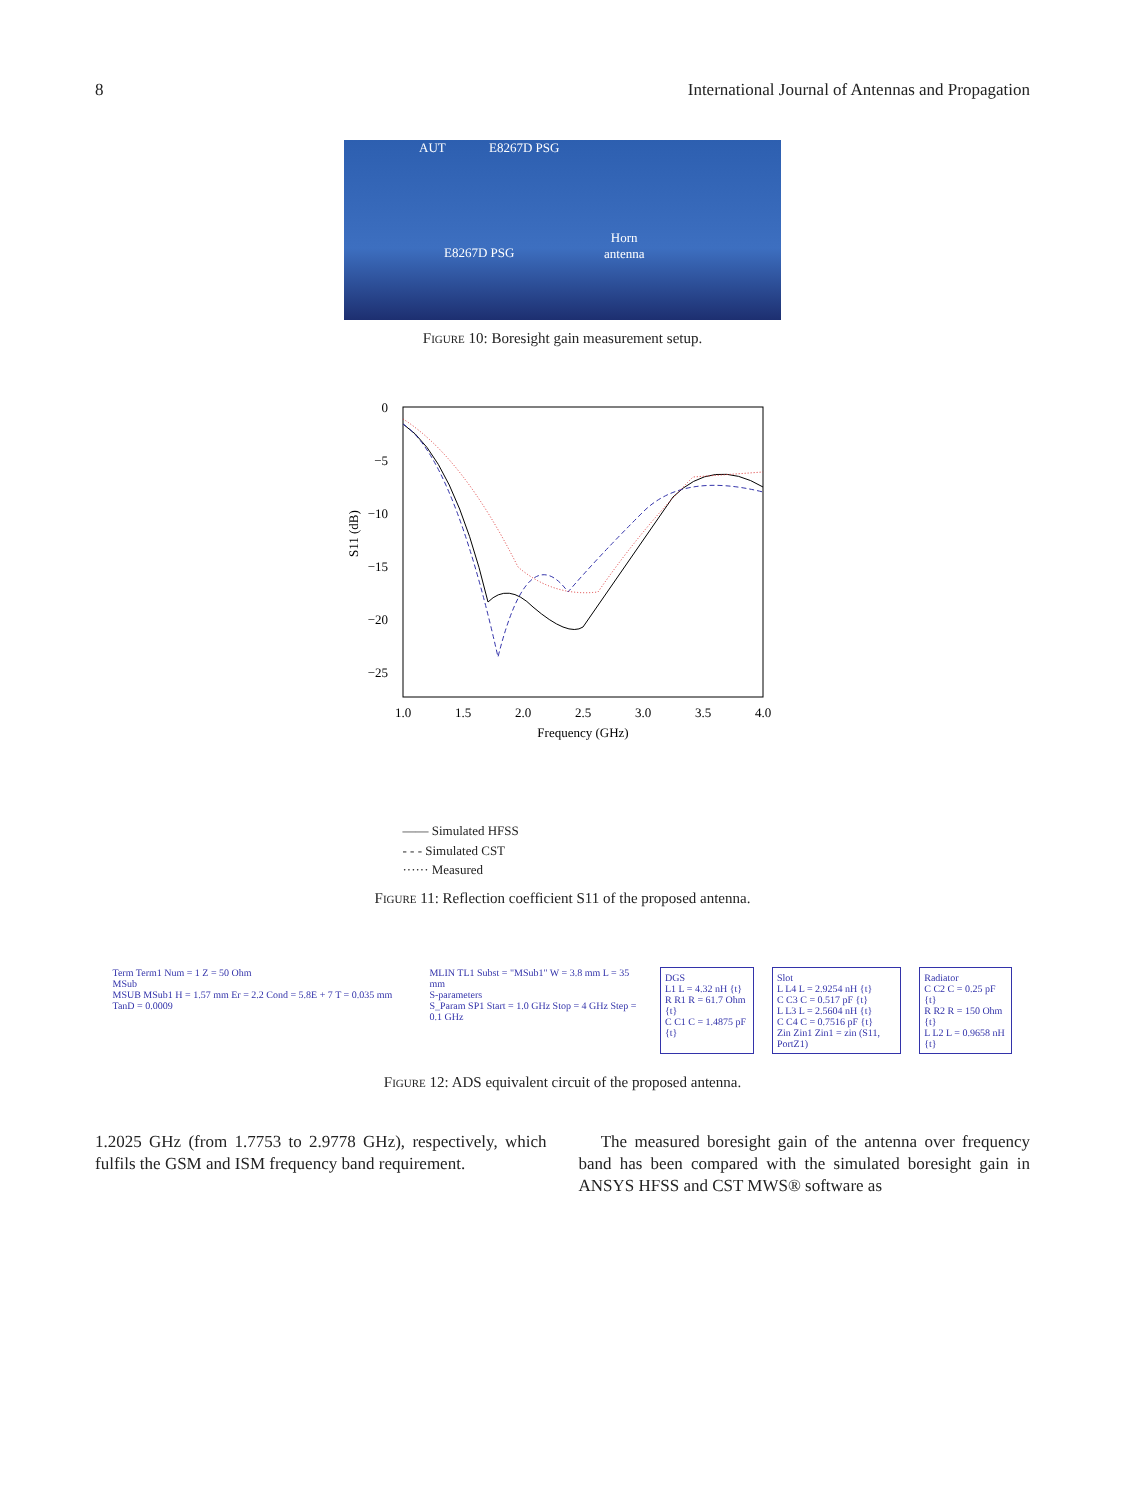8 International Journal of Antennas and Propagation
AUT E8267D PSG
E8267D PSG
Horn
antenna
Figure 10: Boresight gain measurement setup.
0
−5
−10
−15
−20
−25
S11 (dB)
1.0
1.5
2.0
2.5
3.0
3.5
4.0
Frequency (GHz)
—— Simulated HFSS
- - - Simulated CST
······ Measured
Figure 11: Reflection coefficient S11 of the proposed antenna.
Term Term1 Num = 1 Z = 50 Ohm
MSub
MSUB MSub1 H = 1.57 mm Er = 2.2 Cond = 5.8E + 7 T = 0.035 mm TanD = 0.0009
MLIN TL1 Subst = "MSub1" W = 3.8 mm L = 35 mm
S-parameters
S_Param SP1 Start = 1.0 GHz Stop = 4 GHz Step = 0.1 GHz
DGS
L1 L = 4.32 nH {t}
R R1 R = 61.7 Ohm {t}
C C1 C = 1.4875 pF {t}
Slot
L L4 L = 2.9254 nH {t}
C C3 C = 0.517 pF {t}
L L3 L = 2.5604 nH {t}
C C4 C = 0.7516 pF {t}
Zin Zin1 Zin1 = zin (S11, PortZ1)
Radiator
C C2 C = 0.25 pF {t}
R R2 R = 150 Ohm {t}
L L2 L = 0.9658 nH {t}
Figure 12: ADS equivalent circuit of the proposed antenna.
1.2025 GHz (from 1.7753 to 2.9778 GHz), respectively, which fulfils the GSM and ISM frequency band requirement.
The measured boresight gain of the antenna over frequency band has been compared with the simulated boresight gain in ANSYS HFSS and CST MWS® software as